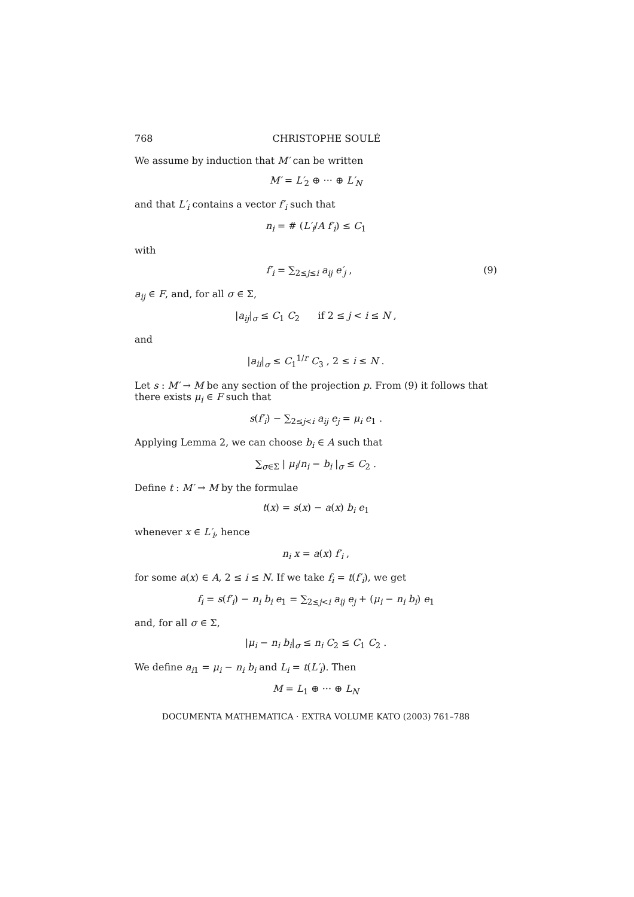768 CHRISTOPHE SOULÉ
We assume by induction that M′ can be written
M′ = L′<sub>2</sub> ⊕ ··· ⊕ L′<sub>N</sub>
and that L′<sub>i</sub> contains a vector f′<sub>i</sub> such that
n<sub>i</sub> = # (L′<sub>i</sub>/A f′<sub>i</sub>) ≤ C<sub>1</sub>
with
f′<sub>i</sub> = ∑<sub>2≤j≤i</sub> a<sub>ij</sub> e′<sub>j</sub> , (9)
a<sub>ij</sub> ∈ F, and, for all σ ∈ Σ,
|a<sub>ij</sub>|<sub>σ</sub> ≤ C<sub>1</sub> C<sub>2</sub> if 2 ≤ j < i ≤ N ,
and
|a<sub>ii</sub>|<sub>σ</sub> ≤ C<sub>1</sub><sup>1/r</sup> C<sub>3</sub> , 2 ≤ i ≤ N .
Let s : M′ → M be any section of the projection p. From (9) it follows that there exists μ<sub>i</sub> ∈ F such that
s(f′<sub>i</sub>) − ∑<sub>2≤j<i</sub> a<sub>ij</sub> e<sub>j</sub> = μ<sub>i</sub> e<sub>1</sub> .
Applying Lemma 2, we can choose b<sub>i</sub> ∈ A such that
∑<sub>σ∈Σ</sub> | μ<sub>i</sub>/n<sub>i</sub> − b<sub>i</sub> |<sub>σ</sub> ≤ C<sub>2</sub> .
Define t : M′ → M by the formulae
t(x) = s(x) − a(x) b<sub>i</sub> e<sub>1</sub>
whenever x ∈ L′<sub>i</sub>, hence
n<sub>i</sub> x = a(x) f′<sub>i</sub> ,
for some a(x) ∈ A, 2 ≤ i ≤ N. If we take f<sub>i</sub> = t(f′<sub>i</sub>), we get
f<sub>i</sub> = s(f′<sub>i</sub>) − n<sub>i</sub> b<sub>i</sub> e<sub>1</sub> = ∑<sub>2≤j<i</sub> a<sub>ij</sub> e<sub>j</sub> + (μ<sub>i</sub> − n<sub>i</sub> b<sub>i</sub>) e<sub>1</sub>
and, for all σ ∈ Σ,
|μ<sub>i</sub> − n<sub>i</sub> b<sub>i</sub>|<sub>σ</sub> ≤ n<sub>i</sub> C<sub>2</sub> ≤ C<sub>1</sub> C<sub>2</sub> .
We define a<sub>i1</sub> = μ<sub>i</sub> − n<sub>i</sub> b<sub>i</sub> and L<sub>i</sub> = t(L′<sub>i</sub>). Then
M = L<sub>1</sub> ⊕ ··· ⊕ L<sub>N</sub>
DOCUMENTA MATHEMATICA · EXTRA VOLUME KATO (2003) 761–788